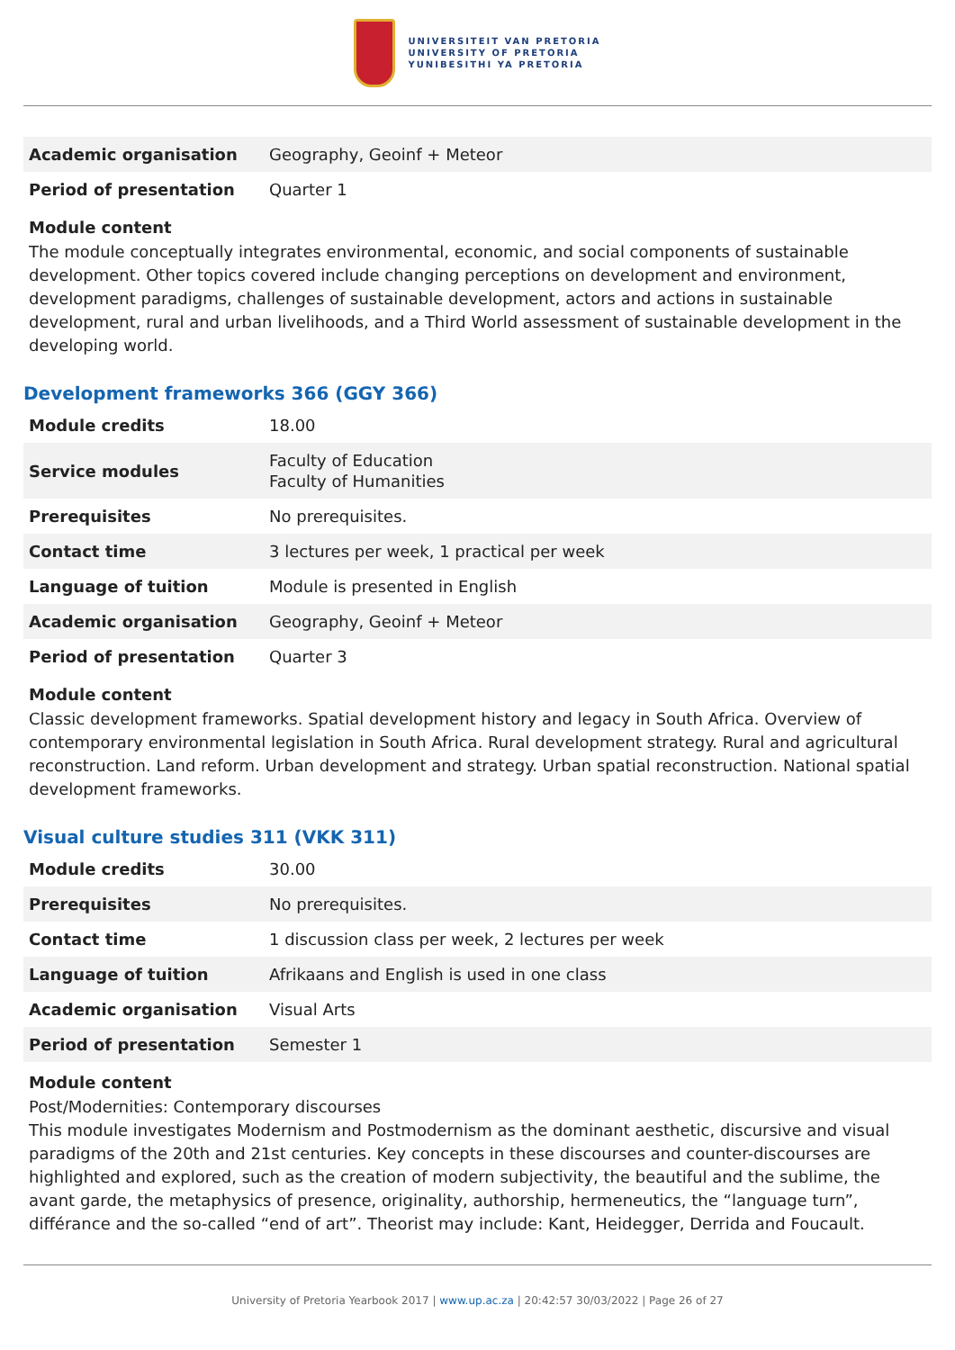UNIVERSITEIT VAN PRETORIA
UNIVERSITY OF PRETORIA
YUNIBESITHI YA PRETORIA
| Academic organisation | Geography, Geoinf + Meteor |
| Period of presentation | Quarter 1 |
Module content
The module conceptually integrates environmental, economic, and social components of sustainable development. Other topics covered include changing perceptions on development and environment, development paradigms, challenges of sustainable development, actors and actions in sustainable development, rural and urban livelihoods, and a Third World assessment of sustainable development in the developing world.
Development frameworks 366 (GGY 366)
| Module credits | 18.00 |
| Service modules | Faculty of Education Faculty of Humanities |
| Prerequisites | No prerequisites. |
| Contact time | 3 lectures per week, 1 practical per week |
| Language of tuition | Module is presented in English |
| Academic organisation | Geography, Geoinf + Meteor |
| Period of presentation | Quarter 3 |
Module content
Classic development frameworks. Spatial development history and legacy in South Africa. Overview of contemporary environmental legislation in South Africa. Rural development strategy. Rural and agricultural reconstruction. Land reform. Urban development and strategy. Urban spatial reconstruction. National spatial development frameworks.
Visual culture studies 311 (VKK 311)
| Module credits | 30.00 |
| Prerequisites | No prerequisites. |
| Contact time | 1 discussion class per week, 2 lectures per week |
| Language of tuition | Afrikaans and English is used in one class |
| Academic organisation | Visual Arts |
| Period of presentation | Semester 1 |
Module content
Post/Modernities: Contemporary discourses
This module investigates Modernism and Postmodernism as the dominant aesthetic, discursive and visual paradigms of the 20th and 21st centuries. Key concepts in these discourses and counter-discourses are highlighted and explored, such as the creation of modern subjectivity, the beautiful and the sublime, the avant garde, the metaphysics of presence, originality, authorship, hermeneutics, the “language turn”, différance and the so-called “end of art”. Theorist may include: Kant, Heidegger, Derrida and Foucault.
University of Pretoria Yearbook 2017 | www.up.ac.za | 20:42:57 30/03/2022 | Page 26 of 27